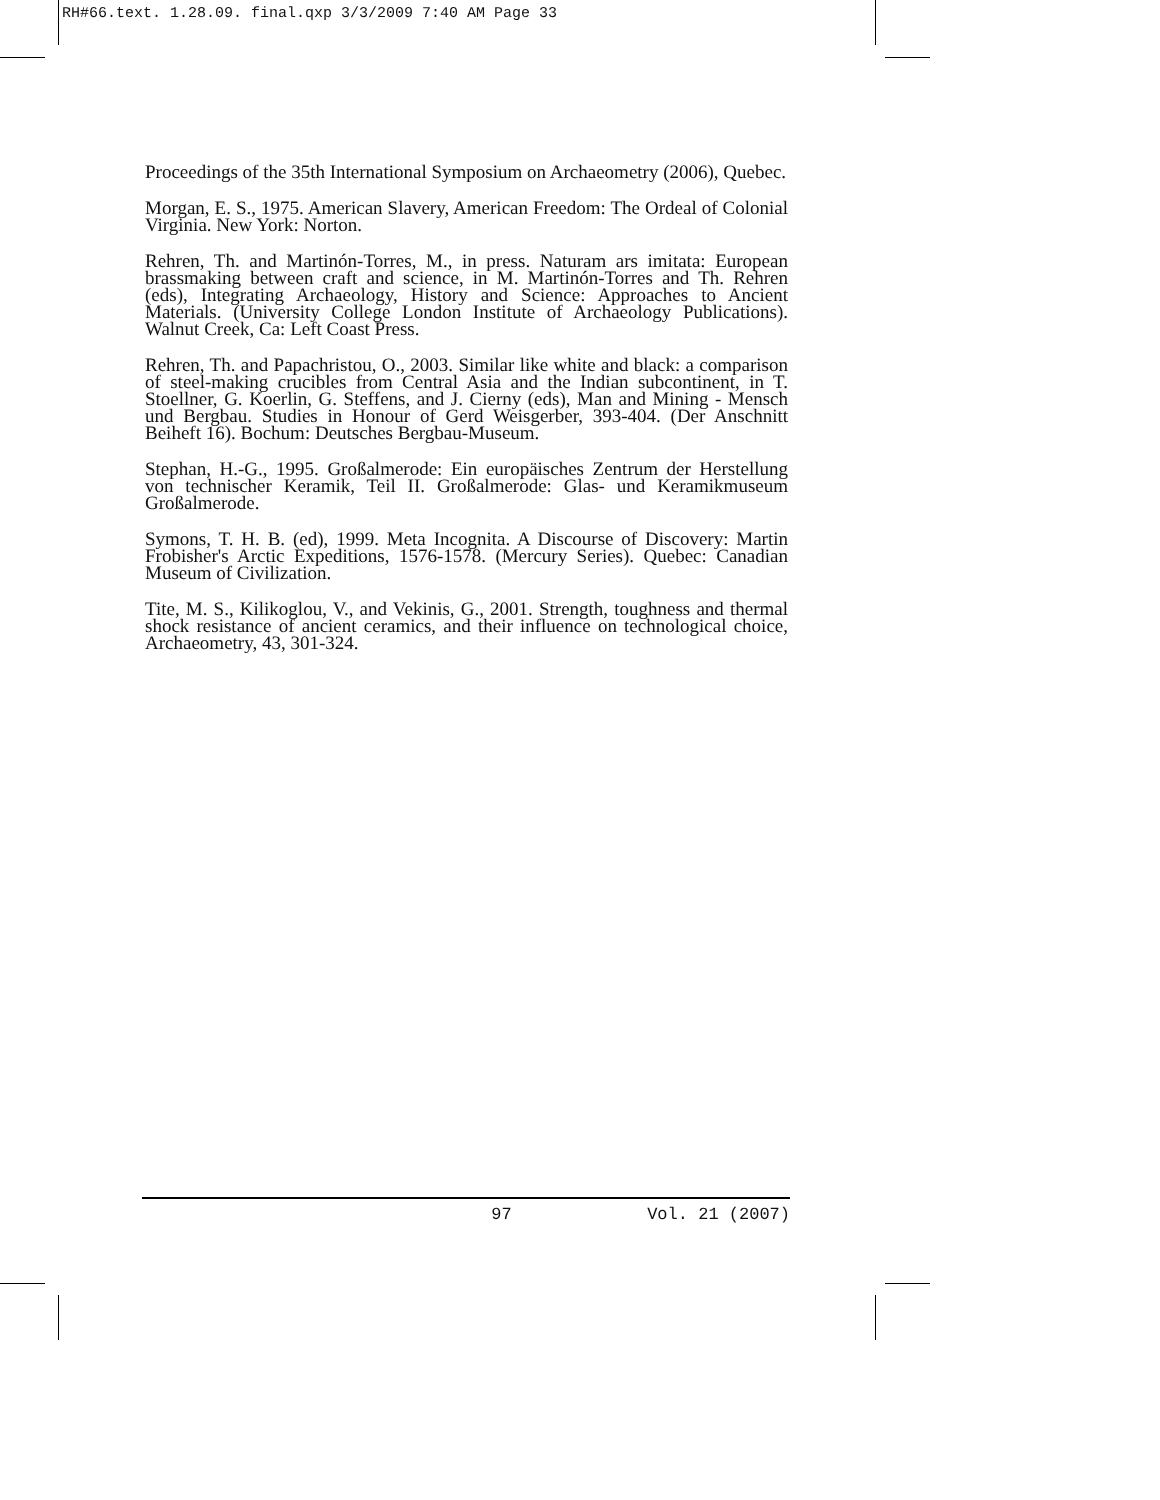RH#66.text. 1.28.09. final.qxp 3/3/2009 7:40 AM Page 33
Proceedings of the 35th International Symposium on Archaeometry (2006), Quebec.
Morgan, E. S., 1975. American Slavery, American Freedom: The Ordeal of Colonial Virginia. New York: Norton.
Rehren, Th. and Martinón-Torres, M., in press. Naturam ars imitata: European brassmaking between craft and science, in M. Martinón-Torres and Th. Rehren (eds), Integrating Archaeology, History and Science: Approaches to Ancient Materials. (University College London Institute of Archaeology Publications). Walnut Creek, Ca: Left Coast Press.
Rehren, Th. and Papachristou, O., 2003. Similar like white and black: a comparison of steel-making crucibles from Central Asia and the Indian subcontinent, in T. Stoellner, G. Koerlin, G. Steffens, and J. Cierny (eds), Man and Mining - Mensch und Bergbau. Studies in Honour of Gerd Weisgerber, 393-404. (Der Anschnitt Beiheft 16). Bochum: Deutsches Bergbau-Museum.
Stephan, H.-G., 1995. Großalmerode: Ein europäisches Zentrum der Herstellung von technischer Keramik, Teil II. Großalmerode: Glas- und Keramikmuseum Großalmerode.
Symons, T. H. B. (ed), 1999. Meta Incognita. A Discourse of Discovery: Martin Frobisher's Arctic Expeditions, 1576-1578. (Mercury Series). Quebec: Canadian Museum of Civilization.
Tite, M. S., Kilikoglou, V., and Vekinis, G., 2001. Strength, toughness and thermal shock resistance of ancient ceramics, and their influence on technological choice, Archaeometry, 43, 301-324.
97 Vol. 21 (2007)